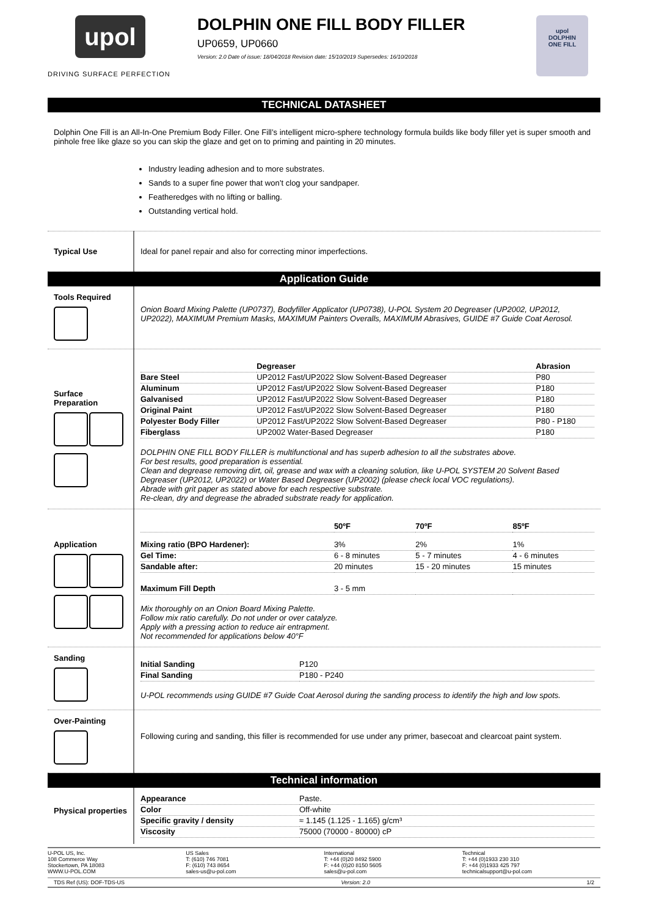upol
DRIVING SURFACE PERFECTION
DOLPHIN ONE FILL BODY FILLER
UP0659, UP0660
Version: 2.0 Date of issue: 18/04/2018 Revision date: 15/10/2019 Supersedes: 16/10/2018
upol
DOLPHIN
ONE FILL
TECHNICAL DATASHEET
Dolphin One Fill is an All-In-One Premium Body Filler. One Fill’s intelligent micro-sphere technology formula builds like body filler yet is super smooth and pinhole free like glaze so you can skip the glaze and get on to priming and painting in 20 minutes.
Industry leading adhesion and to more substrates.
Sands to a super fine power that won’t clog your sandpaper.
Featheredges with no lifting or balling.
Outstanding vertical hold.
| Typical Use | Ideal for panel repair and also for correcting minor imperfections. |
Application Guide
| Tools Required | Onion Board Mixing Palette (UP0737), Bodyfiller Applicator (UP0738), U-POL System 20 Degreaser (UP2002, UP2012, UP2022), MAXIMUM Premium Masks, MAXIMUM Painters Overalls, MAXIMUM Abrasives, GUIDE #7 Guide Coat Aerosol. |
| Surface Preparation | / / Degreaser / Abrasion / / Bare Steel / UP2012 Fast/UP2022 Slow Solvent-Based Degreaser / P80 / / Aluminum / UP2012 Fast/UP2022 Slow Solvent-Based Degreaser / P180 / / Galvanised / UP2012 Fast/UP2022 Slow Solvent-Based Degreaser / P180 / / Original Paint / UP2012 Fast/UP2022 Slow Solvent-Based Degreaser / P180 / / Polyester Body Filler / UP2012 Fast/UP2022 Slow Solvent-Based Degreaser / P80 - P180 / / Fiberglass / UP2002 Water-Based Degreaser / P180 / DOLPHIN ONE FILL BODY FILLER is multifunctional and has superb adhesion to all the substrates above. For best results, good preparation is essential. Clean and degrease removing dirt, oil, grease and wax with a cleaning solution, like U-POL SYSTEM 20 Solvent Based Degreaser (UP2012, UP2022) or Water Based Degreaser (UP2002) (please check local VOC regulations). Abrade with grit paper as stated above for each respective substrate. Re-clean, dry and degrease the abraded substrate ready for application. |
| Application | / / 50ºF / 70ºF / 85ºF / / Mixing ratio (BPO Hardener): / 3% / 2% / 1% / / Gel Time: / 6 - 8 minutes / 5 - 7 minutes / 4 - 6 minutes / / Sandable after: / 20 minutes / 15 - 20 minutes / 15 minutes / / Maximum Fill Depth / 3 - 5 mm / / / Mix thoroughly on an Onion Board Mixing Palette. Follow mix ratio carefully. Do not under or over catalyze. Apply with a pressing action to reduce air entrapment. Not recommended for applications below 40°F |
| Sanding | / Initial Sanding / P120 / / Final Sanding / P180 - P240 / U-POL recommends using GUIDE #7 Guide Coat Aerosol during the sanding process to identify the high and low spots. |
| Over-Painting | Following curing and sanding, this filler is recommended for use under any primer, basecoat and clearcoat paint system. |
Technical information
| Physical properties | / Appearance / Paste. / / Color / Off-white / / Specific gravity / density / ≈ 1.145 (1.125 - 1.165) g/cm³ / / Viscosity / 75000 (70000 - 80000) cP / |
U-POL US, Inc.
108 Commerce Way
Stockertown, PA 18083
WWW.U-POL.COM
US Sales
T: (610) 746 7081
F: (610) 743 8654
sales-us@u-pol.com
International
T: +44 (0)20 8492 5900
F: +44 (0)20 8150 5605
sales@u-pol.com
Technical
T: +44 (0)1933 230 310
F: +44 (0)1933 425 797
technicalsupport@u-pol.com
TDS Ref (US): DOF-TDS-US Version: 2.0 1/2